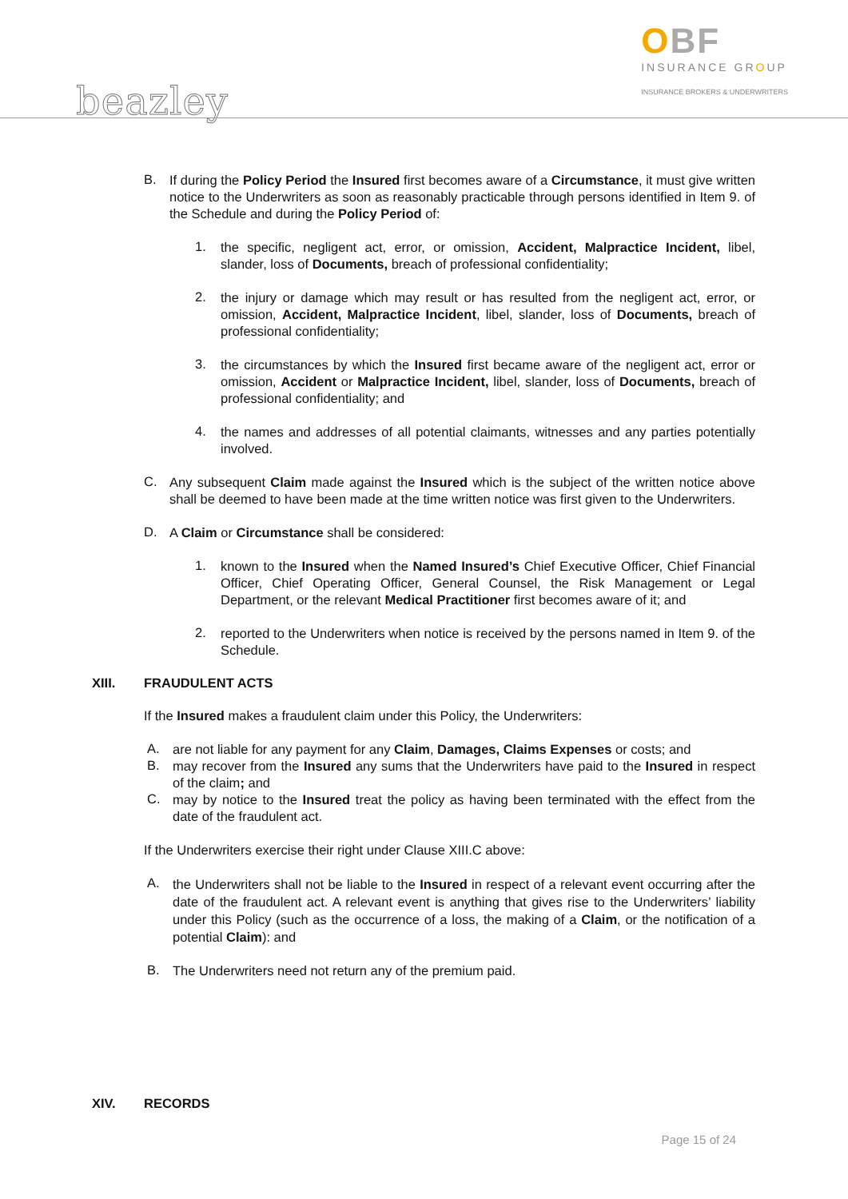beazley
OBF
INSURANCE GROUP
INSURANCE BROKERS & UNDERWRITERS
B.
If during the Policy Period the Insured first becomes aware of a Circumstance, it must give written notice to the Underwriters as soon as reasonably practicable through persons identified in Item 9. of the Schedule and during the Policy Period of:
1.
the specific, negligent act, error, or omission, Accident, Malpractice Incident, libel, slander, loss of Documents, breach of professional confidentiality;
2.
the injury or damage which may result or has resulted from the negligent act, error, or omission, Accident, Malpractice Incident, libel, slander, loss of Documents, breach of professional confidentiality;
3.
the circumstances by which the Insured first became aware of the negligent act, error or omission, Accident or Malpractice Incident, libel, slander, loss of Documents, breach of professional confidentiality; and
4.
the names and addresses of all potential claimants, witnesses and any parties potentially involved.
C.
Any subsequent Claim made against the Insured which is the subject of the written notice above shall be deemed to have been made at the time written notice was first given to the Underwriters.
D.
A Claim or Circumstance shall be considered:
1.
known to the Insured when the Named Insured’s Chief Executive Officer, Chief Financial Officer, Chief Operating Officer, General Counsel, the Risk Management or Legal Department, or the relevant Medical Practitioner first becomes aware of it; and
2.
reported to the Underwriters when notice is received by the persons named in Item 9. of the Schedule.
XIII. FRAUDULENT ACTS
If the Insured makes a fraudulent claim under this Policy, the Underwriters:
A.
are not liable for any payment for any Claim, Damages, Claims Expenses or costs; and
B.
may recover from the Insured any sums that the Underwriters have paid to the Insured in respect of the claim; and
C.
may by notice to the Insured treat the policy as having been terminated with the effect from the date of the fraudulent act.
If the Underwriters exercise their right under Clause XIII.C above:
A.
the Underwriters shall not be liable to the Insured in respect of a relevant event occurring after the date of the fraudulent act. A relevant event is anything that gives rise to the Underwriters’ liability under this Policy (such as the occurrence of a loss, the making of a Claim, or the notification of a potential Claim): and
B.
The Underwriters need not return any of the premium paid.
XIV. RECORDS
Page 15 of 24